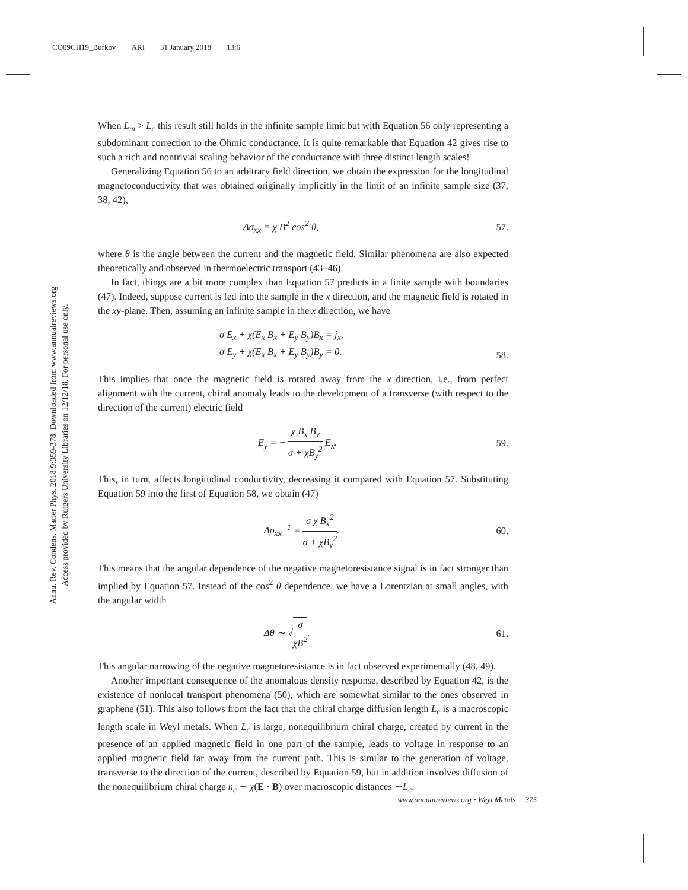CO09CH19_Burkov ARI 31 January 2018 13:6
Annu. Rev. Condens. Matter Phys. 2018.9:359-378. Downloaded from www.annualreviews.org
Access provided by Rutgers University Libraries on 12/12/18. For personal use only.
When L<sub>m</sub> > L<sub>c</sub> this result still holds in the infinite sample limit but with Equation 56 only representing a subdominant correction to the Ohmic conductance. It is quite remarkable that Equation 42 gives rise to such a rich and nontrivial scaling behavior of the conductance with three distinct length scales!
Generalizing Equation 56 to an arbitrary field direction, we obtain the expression for the longitudinal magnetoconductivity that was obtained originally implicitly in the limit of an infinite sample size (37, 38, 42),
Δσ<sub>xx</sub> = χ B<sup>2</sup> cos<sup>2</sup> θ, 57.
where θ is the angle between the current and the magnetic field. Similar phenomena are also expected theoretically and observed in thermoelectric transport (43–46).
In fact, things are a bit more complex than Equation 57 predicts in a finite sample with boundaries (47). Indeed, suppose current is fed into the sample in the x direction, and the magnetic field is rotated in the xy-plane. Then, assuming an infinite sample in the x direction, we have
σ E<sub>x</sub> + χ(E<sub>x</sub> B<sub>x</sub> + E<sub>y</sub> B<sub>y</sub>)B<sub>x</sub> = j<sub>x</sub>,
σ E<sub>y</sub> + χ(E<sub>x</sub> B<sub>x</sub> + E<sub>y</sub> B<sub>y</sub>)B<sub>y</sub> = 0. 58.
This implies that once the magnetic field is rotated away from the x direction, i.e., from perfect alignment with the current, chiral anomaly leads to the development of a transverse (with respect to the direction of the current) electric field
E<sub>y</sub> = − χ B<sub>x</sub> B<sub>y</sub> σ + χB<sub>y</sub><sup>2</sup> E<sub>x</sub>. 59.
This, in turn, affects longitudinal conductivity, decreasing it compared with Equation 57. Substituting Equation 59 into the first of Equation 58, we obtain (47)
Δρ<sub>xx</sub><sup>−1</sup> = σ χ B<sub>x</sub><sup>2</sup> σ + χB<sub>y</sub><sup>2</sup>. 60.
This means that the angular dependence of the negative magnetoresistance signal is in fact stronger than implied by Equation 57. Instead of the cos<sup>2</sup> θ dependence, we have a Lorentzian at small angles, with the angular width
Δθ ∼ √σ χB<sup>2</sup>. 61.
This angular narrowing of the negative magnetoresistance is in fact observed experimentally (48, 49).
Another important consequence of the anomalous density response, described by Equation 42, is the existence of nonlocal transport phenomena (50), which are somewhat similar to the ones observed in graphene (51). This also follows from the fact that the chiral charge diffusion length L<sub>c</sub> is a macroscopic length scale in Weyl metals. When L<sub>c</sub> is large, nonequilibrium chiral charge, created by current in the presence of an applied magnetic field in one part of the sample, leads to voltage in response to an applied magnetic field far away from the current path. This is similar to the generation of voltage, transverse to the direction of the current, described by Equation 59, but in addition involves diffusion of the nonequilibrium chiral charge n<sub>c</sub> ∼ χ(E · B) over macroscopic distances ∼L<sub>c</sub>.
www.annualreviews.org • Weyl Metals 375